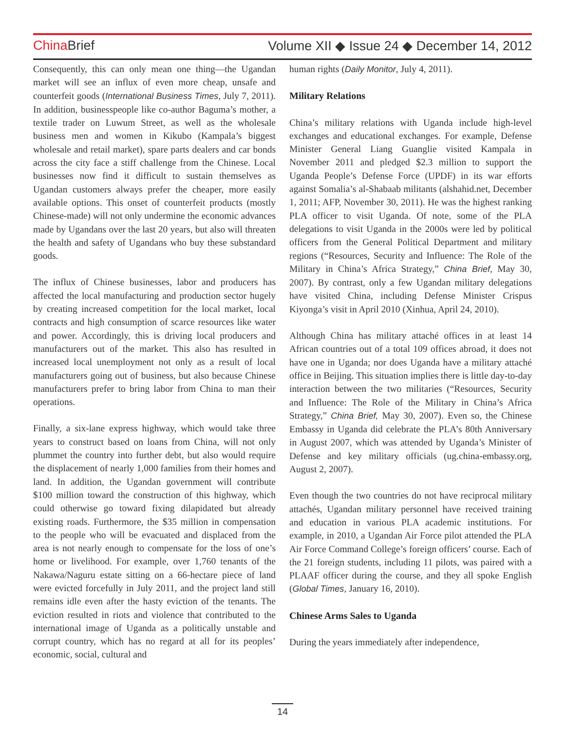China Brief Volume XII ◆ Issue 24 ◆ December 14, 2012
Consequently, this can only mean one thing—the Ugandan market will see an influx of even more cheap, unsafe and counterfeit goods (International Business Times, July 7, 2011). In addition, businesspeople like co-author Baguma’s mother, a textile trader on Luwum Street, as well as the wholesale business men and women in Kikubo (Kampala’s biggest wholesale and retail market), spare parts dealers and car bonds across the city face a stiff challenge from the Chinese. Local businesses now find it difficult to sustain themselves as Ugandan customers always prefer the cheaper, more easily available options. This onset of counterfeit products (mostly Chinese-made) will not only undermine the economic advances made by Ugandans over the last 20 years, but also will threaten the health and safety of Ugandans who buy these substandard goods.
The influx of Chinese businesses, labor and producers has affected the local manufacturing and production sector hugely by creating increased competition for the local market, local contracts and high consumption of scarce resources like water and power. Accordingly, this is driving local producers and manufacturers out of the market. This also has resulted in increased local unemployment not only as a result of local manufacturers going out of business, but also because Chinese manufacturers prefer to bring labor from China to man their operations.
Finally, a six-lane express highway, which would take three years to construct based on loans from China, will not only plummet the country into further debt, but also would require the displacement of nearly 1,000 families from their homes and land. In addition, the Ugandan government will contribute $100 million toward the construction of this highway, which could otherwise go toward fixing dilapidated but already existing roads. Furthermore, the $35 million in compensation to the people who will be evacuated and displaced from the area is not nearly enough to compensate for the loss of one’s home or livelihood. For example, over 1,760 tenants of the Nakawa/Naguru estate sitting on a 66-hectare piece of land were evicted forcefully in July 2011, and the project land still remains idle even after the hasty eviction of the tenants. The eviction resulted in riots and violence that contributed to the international image of Uganda as a politically unstable and corrupt country, which has no regard at all for its peoples’ economic, social, cultural and
human rights (Daily Monitor, July 4, 2011).
Military Relations
China’s military relations with Uganda include high-level exchanges and educational exchanges. For example, Defense Minister General Liang Guanglie visited Kampala in November 2011 and pledged $2.3 million to support the Uganda People’s Defense Force (UPDF) in its war efforts against Somalia’s al-Shabaab militants (alshahid.net, December 1, 2011; AFP, November 30, 2011). He was the highest ranking PLA officer to visit Uganda. Of note, some of the PLA delegations to visit Uganda in the 2000s were led by political officers from the General Political Department and military regions (“Resources, Security and Influence: The Role of the Military in China’s Africa Strategy,” China Brief, May 30, 2007). By contrast, only a few Ugandan military delegations have visited China, including Defense Minister Crispus Kiyonga’s visit in April 2010 (Xinhua, April 24, 2010).
Although China has military attaché offices in at least 14 African countries out of a total 109 offices abroad, it does not have one in Uganda; nor does Uganda have a military attaché office in Beijing. This situation implies there is little day-to-day interaction between the two militaries (“Resources, Security and Influence: The Role of the Military in China’s Africa Strategy,” China Brief, May 30, 2007). Even so, the Chinese Embassy in Uganda did celebrate the PLA’s 80th Anniversary in August 2007, which was attended by Uganda’s Minister of Defense and key military officials (ug.china-embassy.org, August 2, 2007).
Even though the two countries do not have reciprocal military attachés, Ugandan military personnel have received training and education in various PLA academic institutions. For example, in 2010, a Ugandan Air Force pilot attended the PLA Air Force Command College’s foreign officers’ course. Each of the 21 foreign students, including 11 pilots, was paired with a PLAAF officer during the course, and they all spoke English (Global Times, January 16, 2010).
Chinese Arms Sales to Uganda
During the years immediately after independence,
14